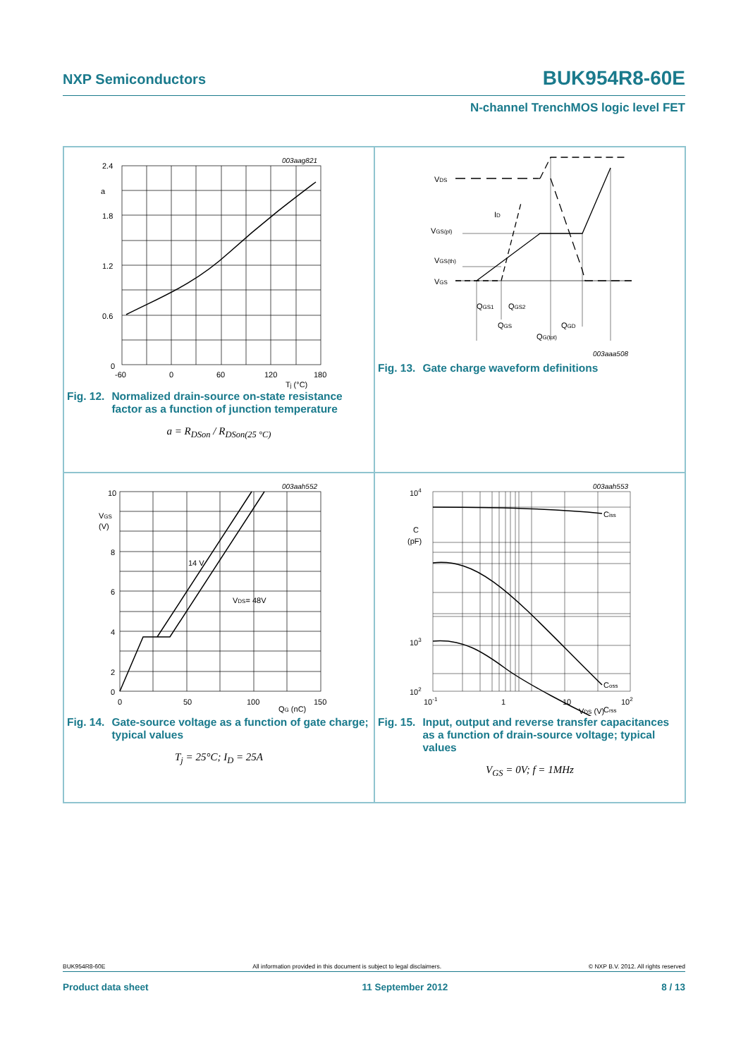NXP Semiconductors BUK954R8-60E
N-channel TrenchMOS logic level FET
003aag821
2.4
a
1.8
1.2
0.6
0
-60
0
60
120
180
Tj (°C)
Fig. 12. Normalized drain-source on-state resistance factor as a function of junction temperature
a = R<sub>DSon</sub> / R<sub>DSon(25 °C)</sub>
VDS
ID
VGS(pl)
VGS(th)
VGS
QGS1
QGS2
QGS
QGD
QG(tot)
003aaa508
Fig. 13. Gate charge waveform definitions
003aah552
10
VGS
(V)
8
6
4
2
0
14 V
VDS= 48V
0
50
100
QG (nC)
150
Fig. 14. Gate-source voltage as a function of gate charge; typical values
T<sub>j</sub> = 25°C; I<sub>D</sub> = 25A
003aah553
104
C
(pF)
103
102
Ciss
Coss
Crss
10-1
1
10
102
VDS (V)
Fig. 15. Input, output and reverse transfer capacitances as a function of drain-source voltage; typical values
V<sub>GS</sub> = 0V; f = 1MHz
BUK954R8-60E All information provided in this document is subject to legal disclaimers. © NXP B.V. 2012. All rights reserved
Product data sheet 11 September 2012 8 / 13